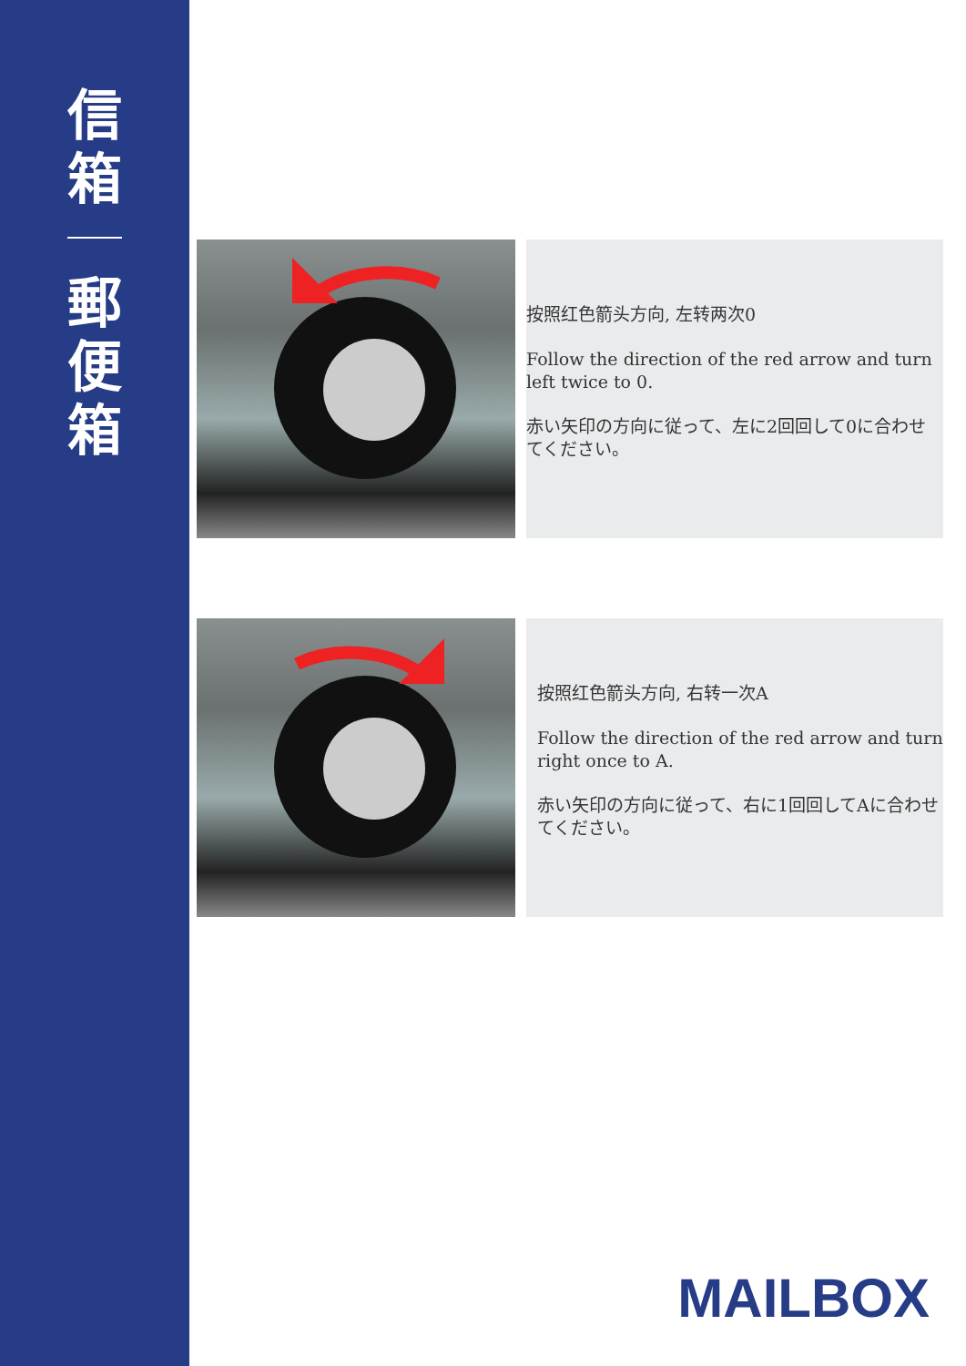信
箱
郵
便
箱
按照红色箭头方向, 左转两次0
Follow the direction of the red arrow and turn left twice to 0.
赤い矢印の方向に従って、左に2回回して0に合わせてください。
按照红色箭头方向, 右转一次A
Follow the direction of the red arrow and turn right once to A.
赤い矢印の方向に従って、右に1回回してAに合わせてください。
MAILBOX